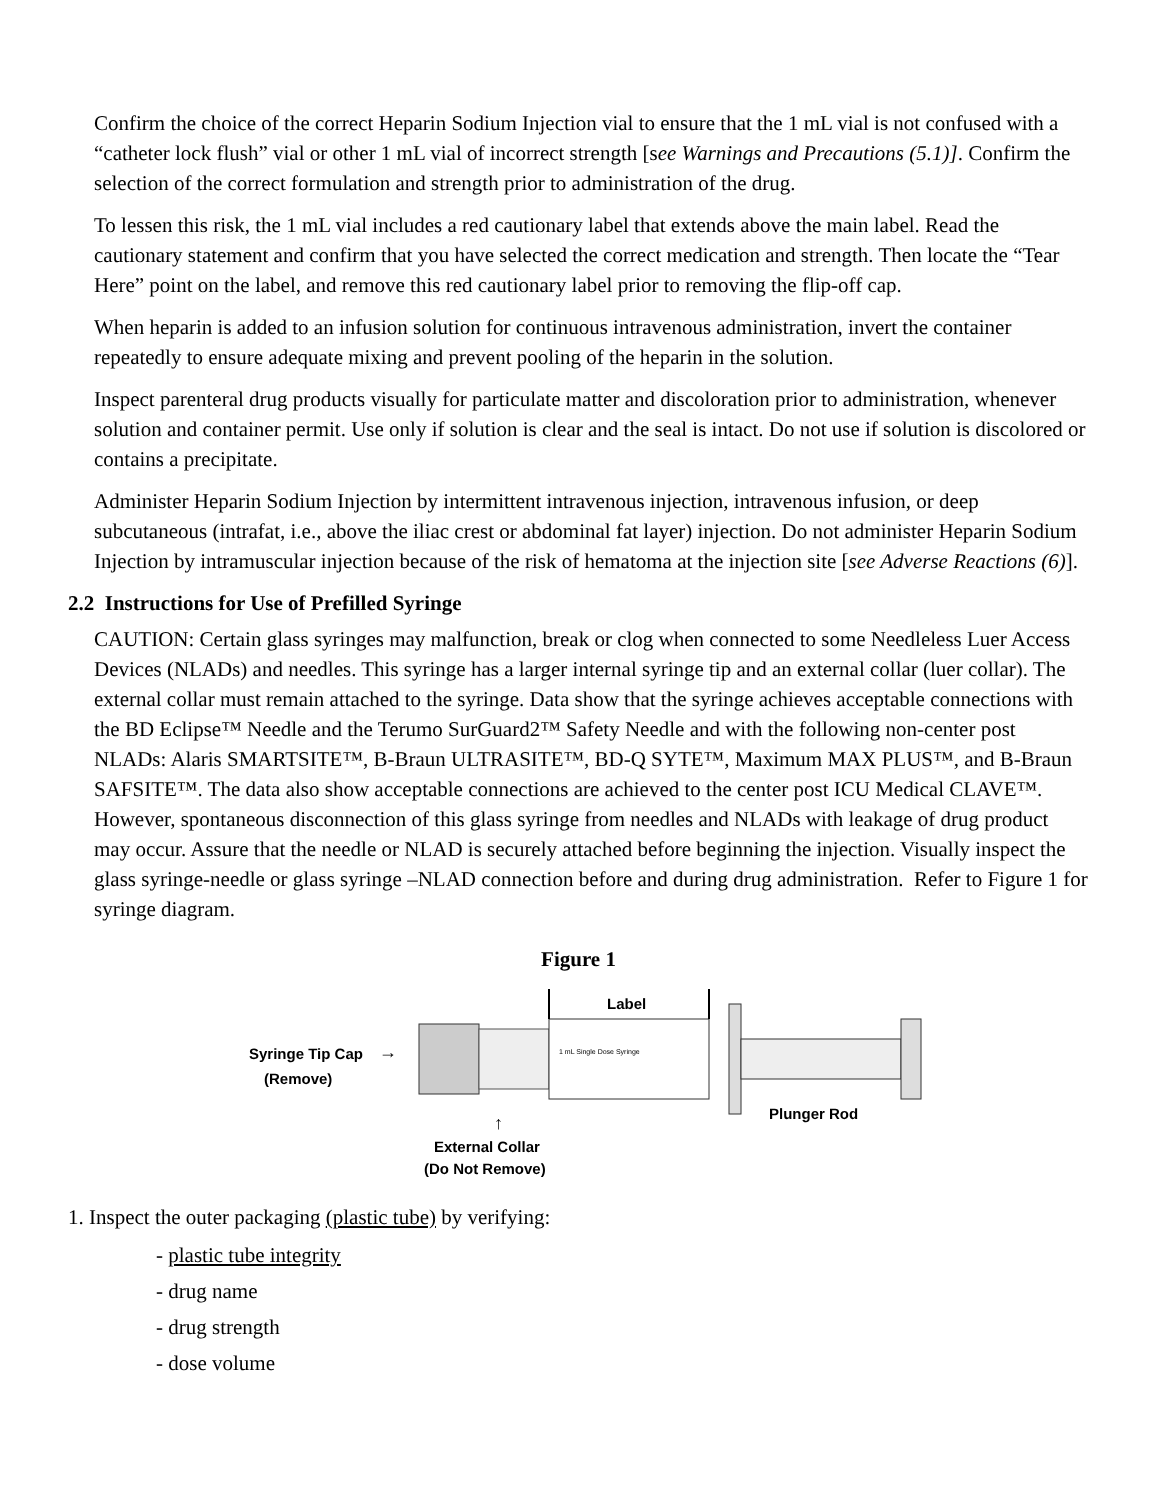Confirm the choice of the correct Heparin Sodium Injection vial to ensure that the 1 mL vial is not confused with a “catheter lock flush” vial or other 1 mL vial of incorrect strength [see Warnings and Precautions (5.1)]. Confirm the selection of the correct formulation and strength prior to administration of the drug.
To lessen this risk, the 1 mL vial includes a red cautionary label that extends above the main label. Read the cautionary statement and confirm that you have selected the correct medication and strength. Then locate the “Tear Here” point on the label, and remove this red cautionary label prior to removing the flip-off cap.
When heparin is added to an infusion solution for continuous intravenous administration, invert the container repeatedly to ensure adequate mixing and prevent pooling of the heparin in the solution.
Inspect parenteral drug products visually for particulate matter and discoloration prior to administration, whenever solution and container permit. Use only if solution is clear and the seal is intact. Do not use if solution is discolored or contains a precipitate.
Administer Heparin Sodium Injection by intermittent intravenous injection, intravenous infusion, or deep subcutaneous (intrafat, i.e., above the iliac crest or abdominal fat layer) injection. Do not administer Heparin Sodium Injection by intramuscular injection because of the risk of hematoma at the injection site [see Adverse Reactions (6)].
2.2 Instructions for Use of Prefilled Syringe
CAUTION: Certain glass syringes may malfunction, break or clog when connected to some Needleless Luer Access Devices (NLADs) and needles. This syringe has a larger internal syringe tip and an external collar (luer collar). The external collar must remain attached to the syringe. Data show that the syringe achieves acceptable connections with the BD Eclipse™ Needle and the Terumo SurGuard2™ Safety Needle and with the following non-center post NLADs: Alaris SMARTSITE™, B-Braun ULTRASITE™, BD-Q SYTE™, Maximum MAX PLUS™, and B-Braun SAFSITE™. The data also show acceptable connections are achieved to the center post ICU Medical CLAVE™. However, spontaneous disconnection of this glass syringe from needles and NLADs with leakage of drug product may occur. Assure that the needle or NLAD is securely attached before beginning the injection. Visually inspect the glass syringe-needle or glass syringe –NLAD connection before and during drug administration. Refer to Figure 1 for syringe diagram.
Figure 1
Syringe Tip Cap
(Remove)
→
Label
1 mL Single Dose Syringe
Plunger Rod
↑
External Collar
(Do Not Remove)
1. Inspect the outer packaging (plastic tube) by verifying:
- plastic tube integrity
- drug name
- drug strength
- dose volume